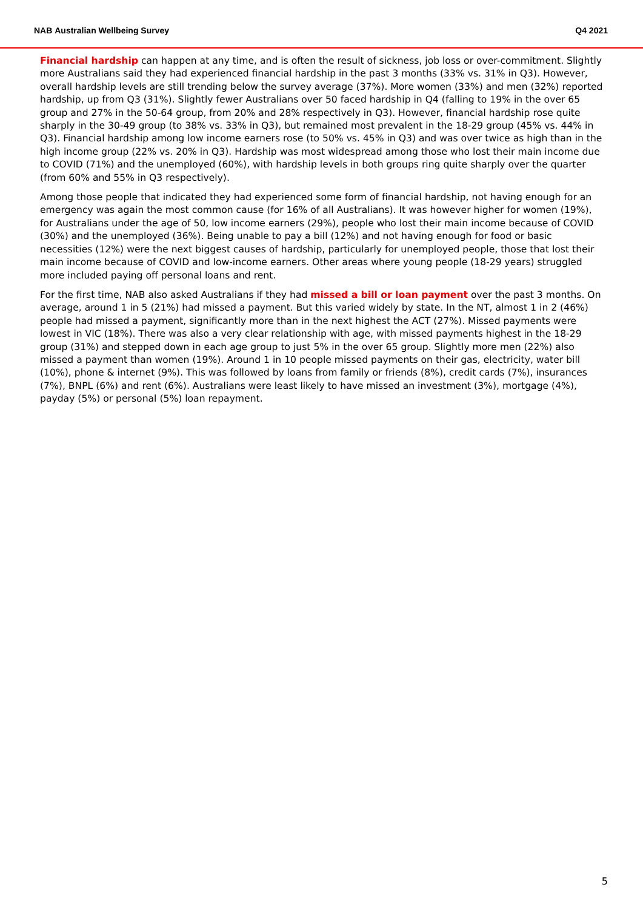NAB Australian Wellbeing Survey Q4 2021
Financial hardship can happen at any time, and is often the result of sickness, job loss or over-commitment. Slightly more Australians said they had experienced financial hardship in the past 3 months (33% vs. 31% in Q3). However, overall hardship levels are still trending below the survey average (37%). More women (33%) and men (32%) reported hardship, up from Q3 (31%). Slightly fewer Australians over 50 faced hardship in Q4 (falling to 19% in the over 65 group and 27% in the 50-64 group, from 20% and 28% respectively in Q3). However, financial hardship rose quite sharply in the 30-49 group (to 38% vs. 33% in Q3), but remained most prevalent in the 18-29 group (45% vs. 44% in Q3). Financial hardship among low income earners rose (to 50% vs. 45% in Q3) and was over twice as high than in the high income group (22% vs. 20% in Q3). Hardship was most widespread among those who lost their main income due to COVID (71%) and the unemployed (60%), with hardship levels in both groups ring quite sharply over the quarter (from 60% and 55% in Q3 respectively).
Among those people that indicated they had experienced some form of financial hardship, not having enough for an emergency was again the most common cause (for 16% of all Australians). It was however higher for women (19%), for Australians under the age of 50, low income earners (29%), people who lost their main income because of COVID (30%) and the unemployed (36%). Being unable to pay a bill (12%) and not having enough for food or basic necessities (12%) were the next biggest causes of hardship, particularly for unemployed people, those that lost their main income because of COVID and low-income earners. Other areas where young people (18-29 years) struggled more included paying off personal loans and rent.
For the first time, NAB also asked Australians if they had missed a bill or loan payment over the past 3 months. On average, around 1 in 5 (21%) had missed a payment. But this varied widely by state. In the NT, almost 1 in 2 (46%) people had missed a payment, significantly more than in the next highest the ACT (27%). Missed payments were lowest in VIC (18%). There was also a very clear relationship with age, with missed payments highest in the 18-29 group (31%) and stepped down in each age group to just 5% in the over 65 group. Slightly more men (22%) also missed a payment than women (19%). Around 1 in 10 people missed payments on their gas, electricity, water bill (10%), phone & internet (9%). This was followed by loans from family or friends (8%), credit cards (7%), insurances (7%), BNPL (6%) and rent (6%). Australians were least likely to have missed an investment (3%), mortgage (4%), payday (5%) or personal (5%) loan repayment.
5